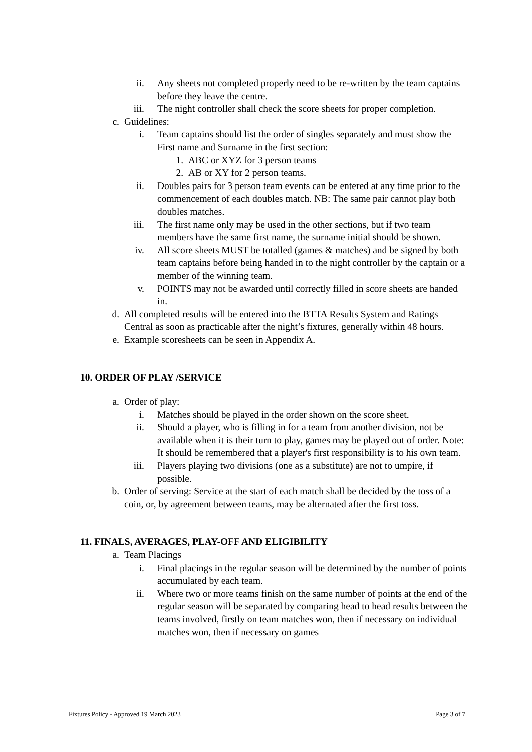ii. Any sheets not completed properly need to be re-written by the team captains before they leave the centre.
iii. The night controller shall check the score sheets for proper completion.
c. Guidelines:
i. Team captains should list the order of singles separately and must show the First name and Surname in the first section:
1. ABC or XYZ for 3 person teams
2. AB or XY for 2 person teams.
ii. Doubles pairs for 3 person team events can be entered at any time prior to the commencement of each doubles match. NB: The same pair cannot play both doubles matches.
iii. The first name only may be used in the other sections, but if two team members have the same first name, the surname initial should be shown.
iv. All score sheets MUST be totalled (games & matches) and be signed by both team captains before being handed in to the night controller by the captain or a member of the winning team.
v. POINTS may not be awarded until correctly filled in score sheets are handed in.
d. All completed results will be entered into the BTTA Results System and Ratings Central as soon as practicable after the night’s fixtures, generally within 48 hours.
e. Example scoresheets can be seen in Appendix A.
10. ORDER OF PLAY /SERVICE
a. Order of play:
i. Matches should be played in the order shown on the score sheet.
ii. Should a player, who is filling in for a team from another division, not be available when it is their turn to play, games may be played out of order. Note: It should be remembered that a player's first responsibility is to his own team.
iii. Players playing two divisions (one as a substitute) are not to umpire, if possible.
b. Order of serving: Service at the start of each match shall be decided by the toss of a coin, or, by agreement between teams, may be alternated after the first toss.
11. FINALS, AVERAGES, PLAY-OFF AND ELIGIBILITY
a. Team Placings
i. Final placings in the regular season will be determined by the number of points accumulated by each team.
ii. Where two or more teams finish on the same number of points at the end of the regular season will be separated by comparing head to head results between the teams involved, firstly on team matches won, then if necessary on individual matches won, then if necessary on games
Fixtures Policy - Approved 19 March 2023 Page 3 of 7